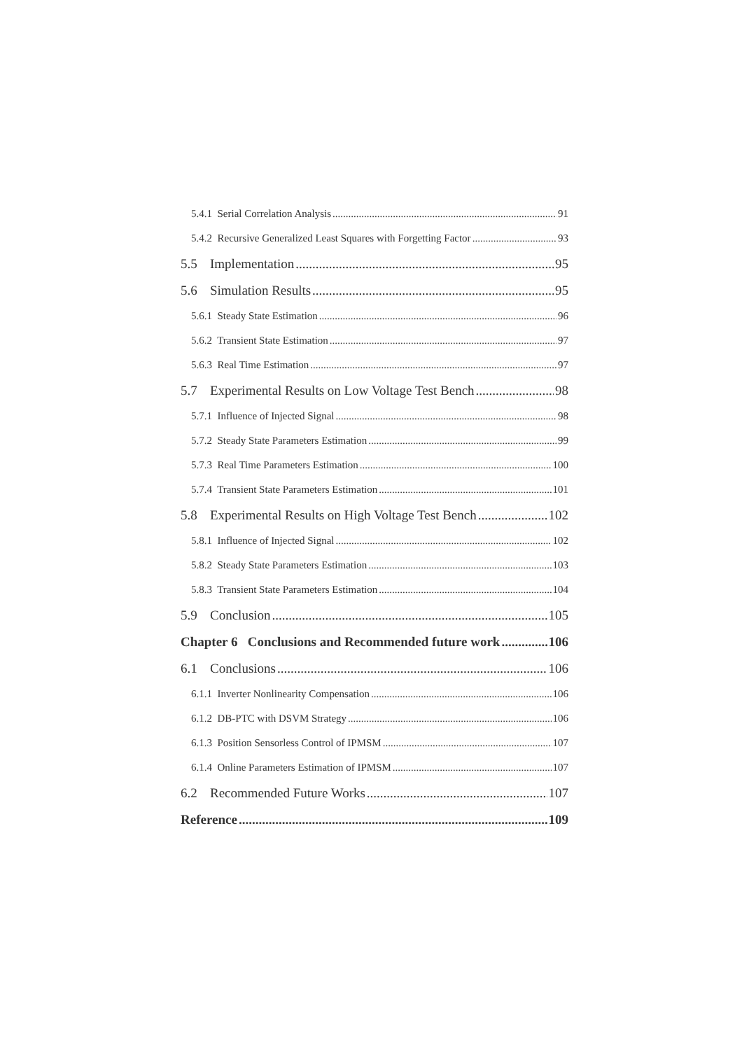5.4.1 Serial Correlation Analysis 91
5.4.2 Recursive Generalized Least Squares with Forgetting Factor 93
5.5 Implementation 95
5.6 Simulation Results 95
5.6.1 Steady State Estimation 96
5.6.2 Transient State Estimation 97
5.6.3 Real Time Estimation 97
5.7 Experimental Results on Low Voltage Test Bench 98
5.7.1 Influence of Injected Signal 98
5.7.2 Steady State Parameters Estimation 99
5.7.3 Real Time Parameters Estimation 100
5.7.4 Transient State Parameters Estimation 101
5.8 Experimental Results on High Voltage Test Bench 102
5.8.1 Influence of Injected Signal 102
5.8.2 Steady State Parameters Estimation 103
5.8.3 Transient State Parameters Estimation 104
5.9 Conclusion 105
Chapter 6 Conclusions and Recommended future work 106
6.1 Conclusions 106
6.1.1 Inverter Nonlinearity Compensation 106
6.1.2 DB-PTC with DSVM Strategy 106
6.1.3 Position Sensorless Control of IPMSM 107
6.1.4 Online Parameters Estimation of IPMSM 107
6.2 Recommended Future Works 107
Reference 109